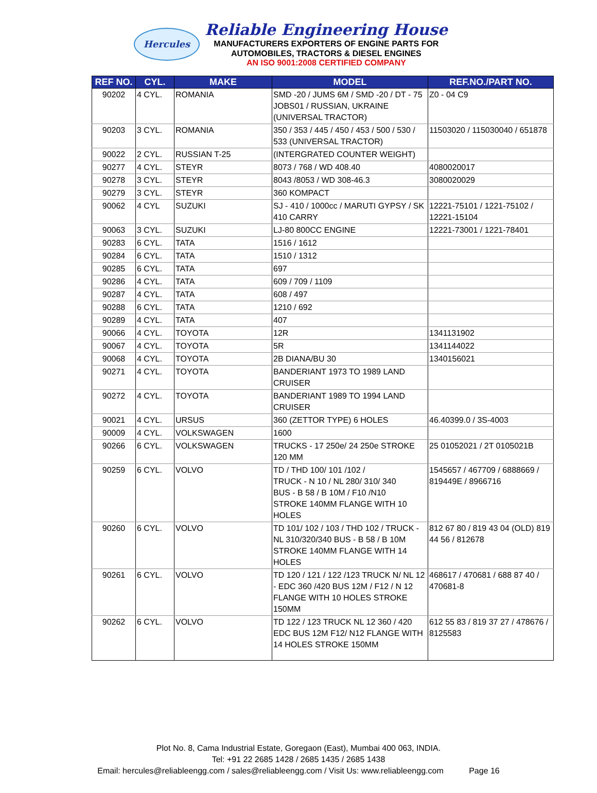Hercules
Reliable Engineering House
MANUFACTURERS EXPORTERS OF ENGINE PARTS FOR
AUTOMOBILES, TRACTORS & DIESEL ENGINES
AN ISO 9001:2008 CERTIFIED COMPANY
| REF NO. | CYL. | MAKE | MODEL | REF.NO./PART NO. |
| --- | --- | --- | --- | --- |
| 90202 | 4 CYL. | ROMANIA | SMD -20 / JUMS 6M / SMD -20 / DT - 75 JOBS01 / RUSSIAN, UKRAINE (UNIVERSAL TRACTOR) | Z0 - 04 C9 |
| 90203 | 3 CYL. | ROMANIA | 350 / 353 / 445 / 450 / 453 / 500 / 530 / 533 (UNIVERSAL TRACTOR) | 11503020 / 115030040 / 651878 |
| 90022 | 2 CYL. | RUSSIAN T-25 | (INTERGRATED COUNTER WEIGHT) | |
| 90277 | 4 CYL. | STEYR | 8073 / 768 / WD 408.40 | 4080020017 |
| 90278 | 3 CYL. | STEYR | 8043 /8053 / WD 308-46.3 | 3080020029 |
| 90279 | 3 CYL. | STEYR | 360 KOMPACT | |
| 90062 | 4 CYL | SUZUKI | SJ - 410 / 1000cc / MARUTI GYPSY / SK 410 CARRY | 12221-75101 / 1221-75102 / 12221-15104 |
| 90063 | 3 CYL. | SUZUKI | LJ-80 800CC ENGINE | 12221-73001 / 1221-78401 |
| 90283 | 6 CYL. | TATA | 1516 / 1612 | |
| 90284 | 6 CYL. | TATA | 1510 / 1312 | |
| 90285 | 6 CYL. | TATA | 697 | |
| 90286 | 4 CYL. | TATA | 609 / 709 / 1109 | |
| 90287 | 4 CYL. | TATA | 608 / 497 | |
| 90288 | 6 CYL. | TATA | 1210 / 692 | |
| 90289 | 4 CYL. | TATA | 407 | |
| 90066 | 4 CYL. | TOYOTA | 12R | 1341131902 |
| 90067 | 4 CYL. | TOYOTA | 5R | 1341144022 |
| 90068 | 4 CYL. | TOYOTA | 2B DIANA/BU 30 | 1340156021 |
| 90271 | 4 CYL. | TOYOTA | BANDERIANT 1973 TO 1989 LAND CRUISER | |
| 90272 | 4 CYL. | TOYOTA | BANDERIANT 1989 TO 1994 LAND CRUISER | |
| 90021 | 4 CYL. | URSUS | 360 (ZETTOR TYPE) 6 HOLES | 46.40399.0 / 3S-4003 |
| 90009 | 4 CYL. | VOLKSWAGEN | 1600 | |
| 90266 | 6 CYL. | VOLKSWAGEN | TRUCKS - 17 250e/ 24 250e STROKE 120 MM | 25 01052021 / 2T 0105021B |
| 90259 | 6 CYL. | VOLVO | TD / THD 100/ 101 /102 / TRUCK - N 10 / NL 280/ 310/ 340 BUS - B 58 / B 10M / F10 /N10 STROKE 140MM FLANGE WITH 10 HOLES | 1545657 / 467709 / 6888669 / 819449E / 8966716 |
| 90260 | 6 CYL. | VOLVO | TD 101/ 102 / 103 / THD 102 / TRUCK - NL 310/320/340 BUS - B 58 / B 10M STROKE 140MM FLANGE WITH 14 HOLES | 812 67 80 / 819 43 04 (OLD) 819 44 56 / 812678 |
| 90261 | 6 CYL. | VOLVO | TD 120 / 121 / 122 /123 TRUCK N/ NL 12 - EDC 360 /420 BUS 12M / F12 / N 12 FLANGE WITH 10 HOLES STROKE 150MM | 468617 / 470681 / 688 87 40 / 470681-8 |
| 90262 | 6 CYL. | VOLVO | TD 122 / 123 TRUCK NL 12 360 / 420 EDC BUS 12M F12/ N12 FLANGE WITH 14 HOLES STROKE 150MM | 612 55 83 / 819 37 27 / 478676 / 8125583 |
Plot No. 8, Cama Industrial Estate, Goregaon (East), Mumbai 400 063, INDIA.
Tel: +91 22 2685 1428 / 2685 1435 / 2685 1438
Email: hercules@reliableengg.com / sales@reliableengg.com / Visit Us: www.reliableengg.com Page 16